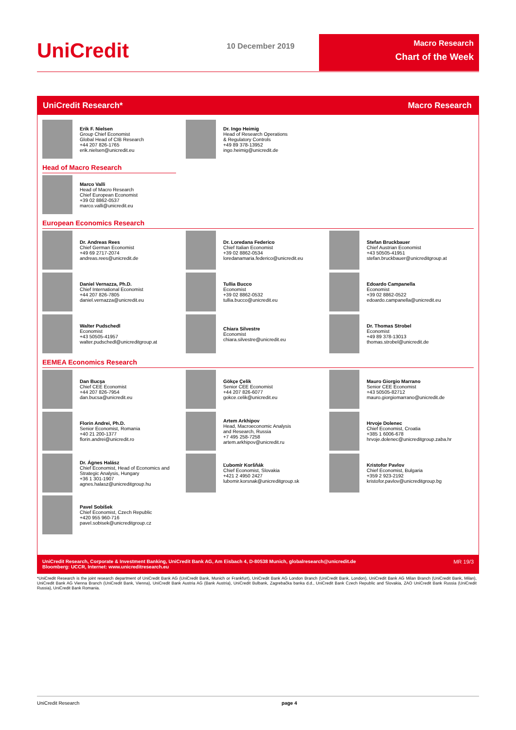UniCredit 10 December 2019
Macro Research
Chart of the Week
UniCredit Research* Macro Research
Erik F. Nielsen
Group Chief Economist
Global Head of CIB Research
+44 207 826-1765
erik.nielsen@unicredit.eu
Dr. Ingo Heimig
Head of Research Operations
& Regulatory Controls
+49 89 378-13952
ingo.heimig@unicredit.de
Head of Macro Research
Marco Valli
Head of Macro Research
Chief European Economist
+39 02 8862-0537
marco.valli@unicredit.eu
European Economics Research
Dr. Andreas Rees
Chief German Economist
+49 69 2717-2074
andreas.rees@unicredit.de
Dr. Loredana Federico
Chief Italian Economist
+39 02 8862-0534
loredanamaria.federico@unicredit.eu
Stefan Bruckbauer
Chief Austrian Economist
+43 50505-41951
stefan.bruckbauer@unicreditgroup.at
Daniel Vernazza, Ph.D.
Chief International Economist
+44 207 826-7805
daniel.vernazza@unicredit.eu
Tullia Bucco
Economist
+39 02 8862-0532
tullia.bucco@unicredit.eu
Edoardo Campanella
Economist
+39 02 8862-0522
edoardo.campanella@unicredit.eu
Walter Pudschedl
Economist
+43 50505-41957
walter.pudschedl@unicreditgroup.at
Chiara Silvestre
Economist
chiara.silvestre@unicredit.eu
Dr. Thomas Strobel
Economist
+49 89 378-13013
thomas.strobel@unicredit.de
EEMEA Economics Research
Dan Bucşa
Chief CEE Economist
+44 207 826-7954
dan.bucsa@unicredit.eu
Gökçe Çelik
Senior CEE Economist
+44 207 826-6077
gokce.celik@unicredit.eu
Mauro Giorgio Marrano
Senior CEE Economist
+43 50505-82712
mauro.giorgiomarrano@unicredit.de
Florin Andrei, Ph.D.
Senior Economist, Romania
+40 21 200-1377
florin.andrei@unicredit.ro
Artem Arkhipov
Head, Macroeconomic Analysis
and Research, Russia
+7 495 258-7258
artem.arkhipov@unicredit.ru
Hrvoje Dolenec
Chief Economist, Croatia
+385 1 6006-678
hrvoje.dolenec@unicreditgroup.zaba.hr
Dr. Ágnes Halász
Chief Economist, Head of Economics and Strategic Analysis, Hungary
+36 1 301-1907
agnes.halasz@unicreditgroup.hu
Ľubomír Koršňák
Chief Economist, Slovakia
+421 2 4950 2427
lubomir.korsnak@unicreditgroup.sk
Kristofor Pavlov
Chief Economist, Bulgaria
+359 2 923-2192
kristofor.pavlov@unicreditgroup.bg
Pavel Sobíšek
Chief Economist, Czech Republic
+420 955 960-716
pavel.sobisek@unicreditgroup.cz
UniCredit Research, Corporate & Investment Banking, UniCredit Bank AG, Am Eisbach 4, D-80538 Munich, globalresearch@unicredit.de
Bloomberg: UCCR, Internet: www.unicreditresearch.eu MR 19/3
*UniCredit Research is the joint research department of UniCredit Bank AG (UniCredit Bank, Munich or Frankfurt), UniCredit Bank AG London Branch (UniCredit Bank, London), UniCredit Bank AG Milan Branch (UniCredit Bank, Milan), UniCredit Bank AG Vienna Branch (UniCredit Bank, Vienna), UniCredit Bank Austria AG (Bank Austria), UniCredit Bulbank, Zagrebačka banka d.d., UniCredit Bank Czech Republic and Slovakia, ZAO UniCredit Bank Russia (UniCredit Russia), UniCredit Bank Romania.
UniCredit Research page 4